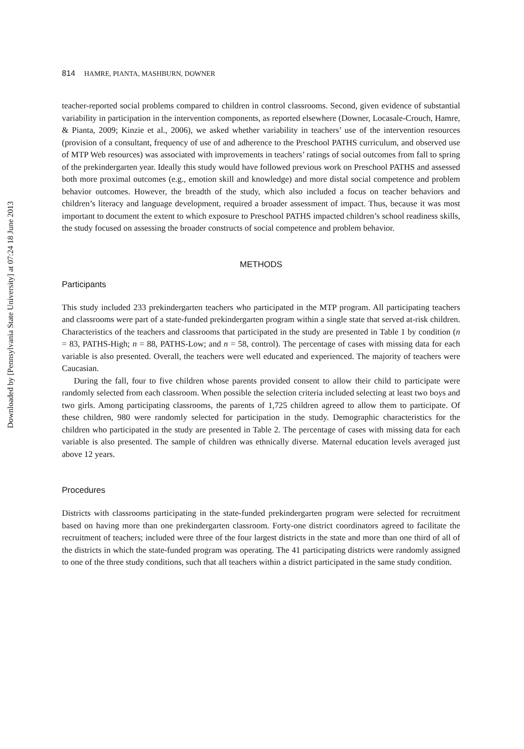Downloaded by [Pennsylvania State University] at 07:24 18 June 2013
814 HAMRE, PIANTA, MASHBURN, DOWNER
teacher-reported social problems compared to children in control classrooms. Second, given evidence of substantial variability in participation in the intervention components, as reported elsewhere (Downer, Locasale-Crouch, Hamre, & Pianta, 2009; Kinzie et al., 2006), we asked whether variability in teachers’ use of the intervention resources (provision of a consultant, frequency of use of and adherence to the Preschool PATHS curriculum, and observed use of MTP Web resources) was associated with improvements in teachers’ ratings of social outcomes from fall to spring of the prekindergarten year. Ideally this study would have followed previous work on Preschool PATHS and assessed both more proximal outcomes (e.g., emotion skill and knowledge) and more distal social competence and problem behavior outcomes. However, the breadth of the study, which also included a focus on teacher behaviors and children’s literacy and language development, required a broader assessment of impact. Thus, because it was most important to document the extent to which exposure to Preschool PATHS impacted children’s school readiness skills, the study focused on assessing the broader constructs of social competence and problem behavior.
METHODS
Participants
This study included 233 prekindergarten teachers who participated in the MTP program. All participating teachers and classrooms were part of a state-funded prekindergarten program within a single state that served at-risk children. Characteristics of the teachers and classrooms that participated in the study are presented in Table 1 by condition (n = 83, PATHS-High; n = 88, PATHS-Low; and n = 58, control). The percentage of cases with missing data for each variable is also presented. Overall, the teachers were well educated and experienced. The majority of teachers were Caucasian.
During the fall, four to five children whose parents provided consent to allow their child to participate were randomly selected from each classroom. When possible the selection criteria included selecting at least two boys and two girls. Among participating classrooms, the parents of 1,725 children agreed to allow them to participate. Of these children, 980 were randomly selected for participation in the study. Demographic characteristics for the children who participated in the study are presented in Table 2. The percentage of cases with missing data for each variable is also presented. The sample of children was ethnically diverse. Maternal education levels averaged just above 12 years.
Procedures
Districts with classrooms participating in the state-funded prekindergarten program were selected for recruitment based on having more than one prekindergarten classroom. Forty-one district coordinators agreed to facilitate the recruitment of teachers; included were three of the four largest districts in the state and more than one third of all of the districts in which the state-funded program was operating. The 41 participating districts were randomly assigned to one of the three study conditions, such that all teachers within a district participated in the same study condition.